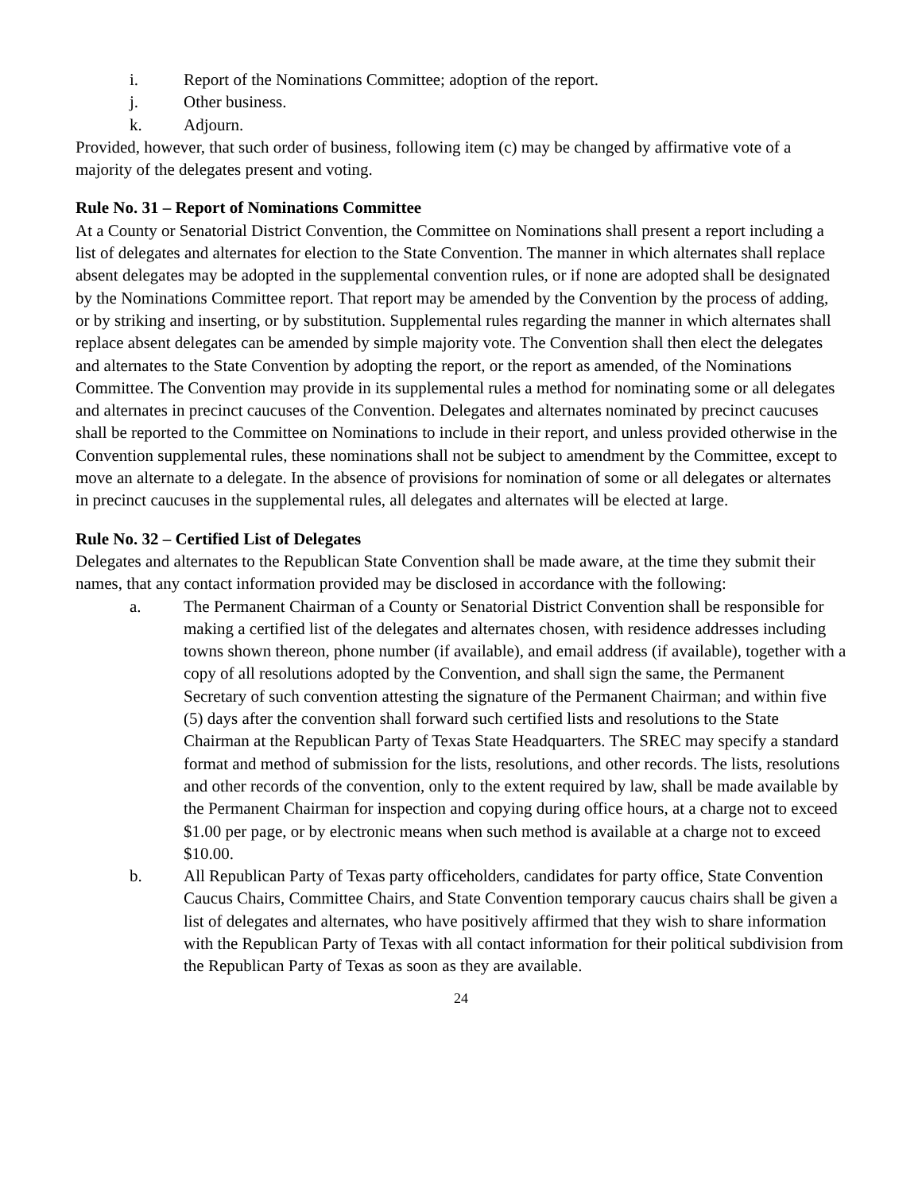i. Report of the Nominations Committee; adoption of the report.
j. Other business.
k. Adjourn.
Provided, however, that such order of business, following item (c) may be changed by affirmative vote of a majority of the delegates present and voting.
Rule No. 31 – Report of Nominations Committee
At a County or Senatorial District Convention, the Committee on Nominations shall present a report including a list of delegates and alternates for election to the State Convention. The manner in which alternates shall replace absent delegates may be adopted in the supplemental convention rules, or if none are adopted shall be designated by the Nominations Committee report. That report may be amended by the Convention by the process of adding, or by striking and inserting, or by substitution. Supplemental rules regarding the manner in which alternates shall replace absent delegates can be amended by simple majority vote. The Convention shall then elect the delegates and alternates to the State Convention by adopting the report, or the report as amended, of the Nominations Committee. The Convention may provide in its supplemental rules a method for nominating some or all delegates and alternates in precinct caucuses of the Convention. Delegates and alternates nominated by precinct caucuses shall be reported to the Committee on Nominations to include in their report, and unless provided otherwise in the Convention supplemental rules, these nominations shall not be subject to amendment by the Committee, except to move an alternate to a delegate. In the absence of provisions for nomination of some or all delegates or alternates in precinct caucuses in the supplemental rules, all delegates and alternates will be elected at large.
Rule No. 32 – Certified List of Delegates
Delegates and alternates to the Republican State Convention shall be made aware, at the time they submit their names, that any contact information provided may be disclosed in accordance with the following:
a. The Permanent Chairman of a County or Senatorial District Convention shall be responsible for making a certified list of the delegates and alternates chosen, with residence addresses including towns shown thereon, phone number (if available), and email address (if available), together with a copy of all resolutions adopted by the Convention, and shall sign the same, the Permanent Secretary of such convention attesting the signature of the Permanent Chairman; and within five (5) days after the convention shall forward such certified lists and resolutions to the State Chairman at the Republican Party of Texas State Headquarters. The SREC may specify a standard format and method of submission for the lists, resolutions, and other records. The lists, resolutions and other records of the convention, only to the extent required by law, shall be made available by the Permanent Chairman for inspection and copying during office hours, at a charge not to exceed $1.00 per page, or by electronic means when such method is available at a charge not to exceed $10.00.
b. All Republican Party of Texas party officeholders, candidates for party office, State Convention Caucus Chairs, Committee Chairs, and State Convention temporary caucus chairs shall be given a list of delegates and alternates, who have positively affirmed that they wish to share information with the Republican Party of Texas with all contact information for their political subdivision from the Republican Party of Texas as soon as they are available.
24